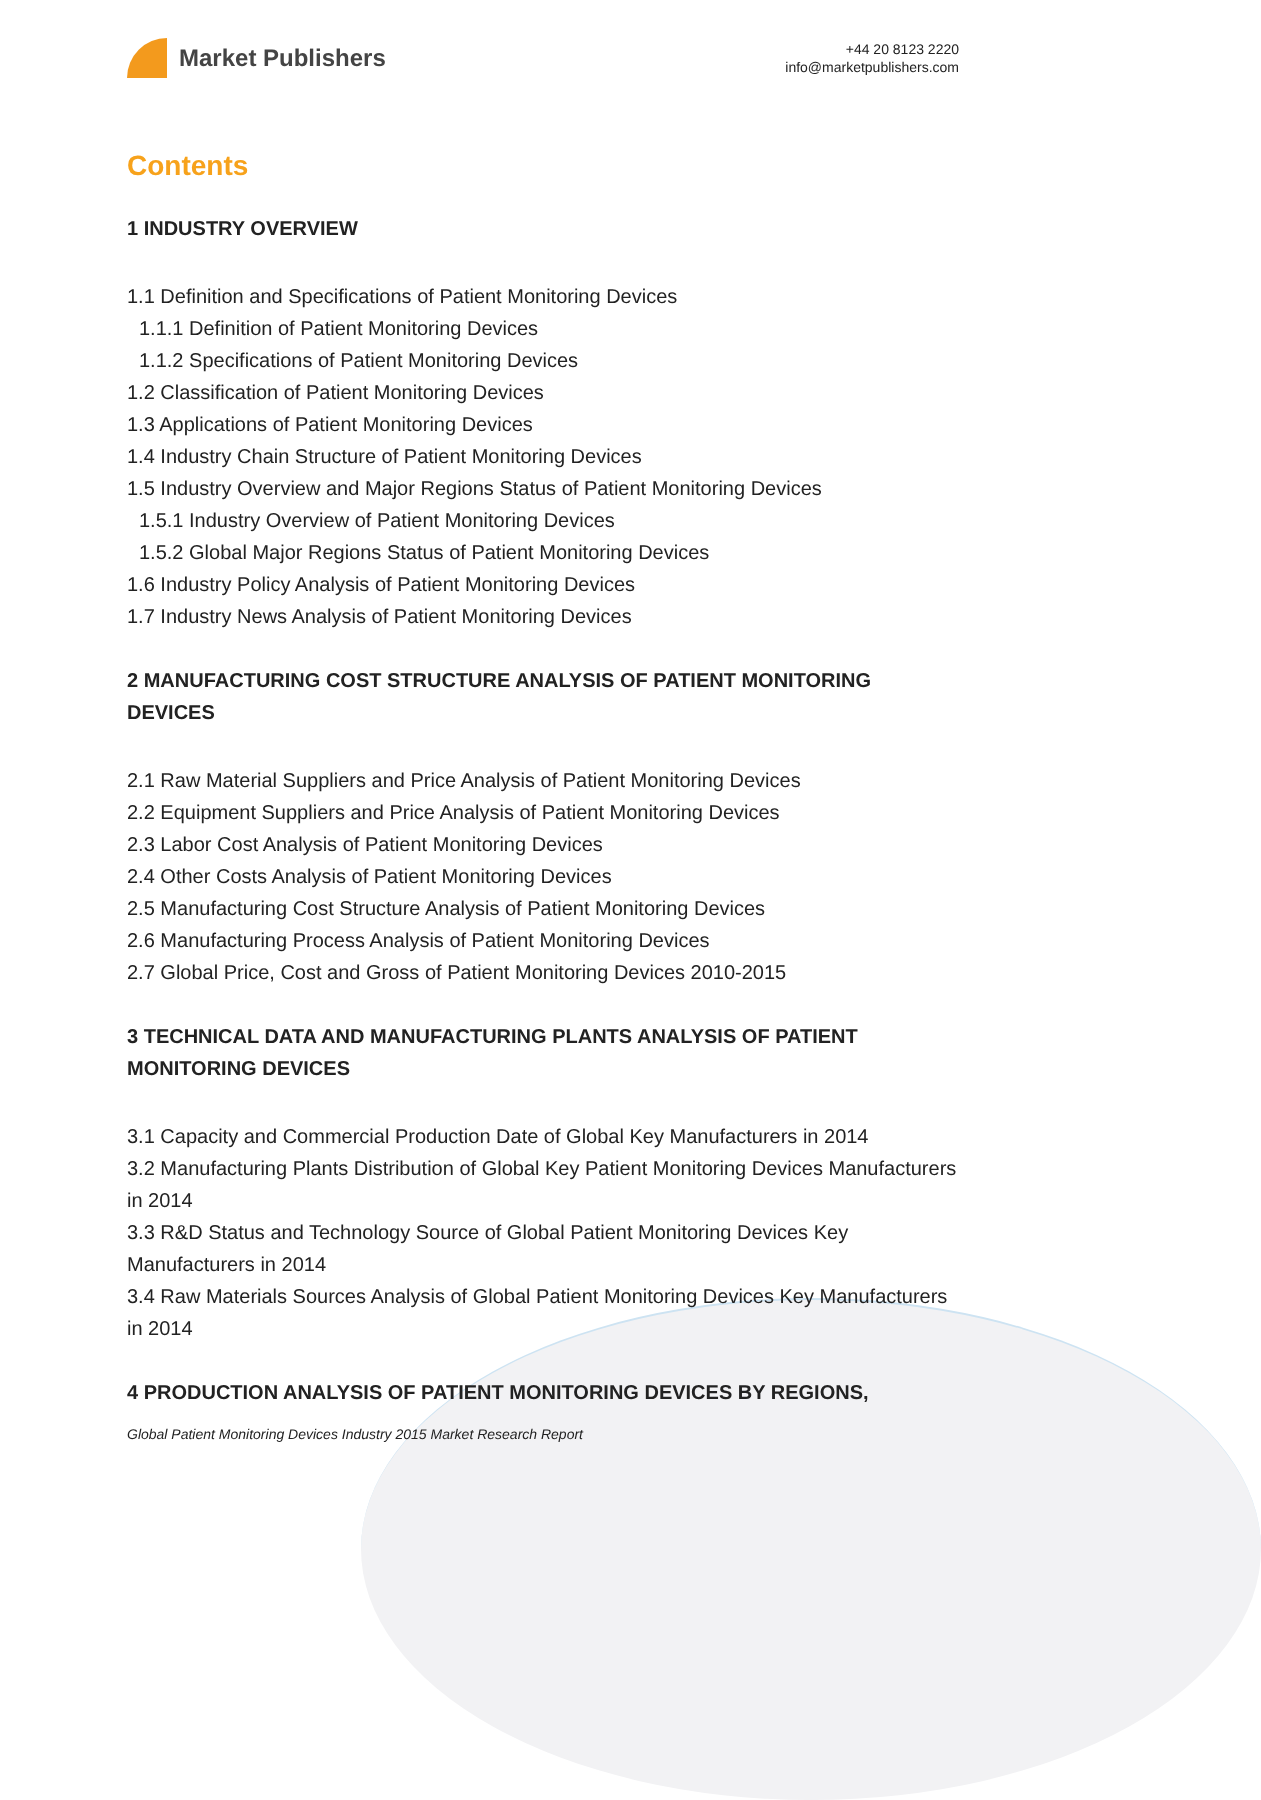Market Publishers
+44 20 8123 2220
info@marketpublishers.com
Contents
1 INDUSTRY OVERVIEW
1.1 Definition and Specifications of Patient Monitoring Devices
1.1.1 Definition of Patient Monitoring Devices
1.1.2 Specifications of Patient Monitoring Devices
1.2 Classification of Patient Monitoring Devices
1.3 Applications of Patient Monitoring Devices
1.4 Industry Chain Structure of Patient Monitoring Devices
1.5 Industry Overview and Major Regions Status of Patient Monitoring Devices
1.5.1 Industry Overview of Patient Monitoring Devices
1.5.2 Global Major Regions Status of Patient Monitoring Devices
1.6 Industry Policy Analysis of Patient Monitoring Devices
1.7 Industry News Analysis of Patient Monitoring Devices
2 MANUFACTURING COST STRUCTURE ANALYSIS OF PATIENT MONITORING DEVICES
2.1 Raw Material Suppliers and Price Analysis of Patient Monitoring Devices
2.2 Equipment Suppliers and Price Analysis of Patient Monitoring Devices
2.3 Labor Cost Analysis of Patient Monitoring Devices
2.4 Other Costs Analysis of Patient Monitoring Devices
2.5 Manufacturing Cost Structure Analysis of Patient Monitoring Devices
2.6 Manufacturing Process Analysis of Patient Monitoring Devices
2.7 Global Price, Cost and Gross of Patient Monitoring Devices 2010-2015
3 TECHNICAL DATA AND MANUFACTURING PLANTS ANALYSIS OF PATIENT MONITORING DEVICES
3.1 Capacity and Commercial Production Date of Global Key Manufacturers in 2014
3.2 Manufacturing Plants Distribution of Global Key Patient Monitoring Devices Manufacturers in 2014
3.3 R&D Status and Technology Source of Global Patient Monitoring Devices Key Manufacturers in 2014
3.4 Raw Materials Sources Analysis of Global Patient Monitoring Devices Key Manufacturers in 2014
4 PRODUCTION ANALYSIS OF PATIENT MONITORING DEVICES BY REGIONS,
Global Patient Monitoring Devices Industry 2015 Market Research Report